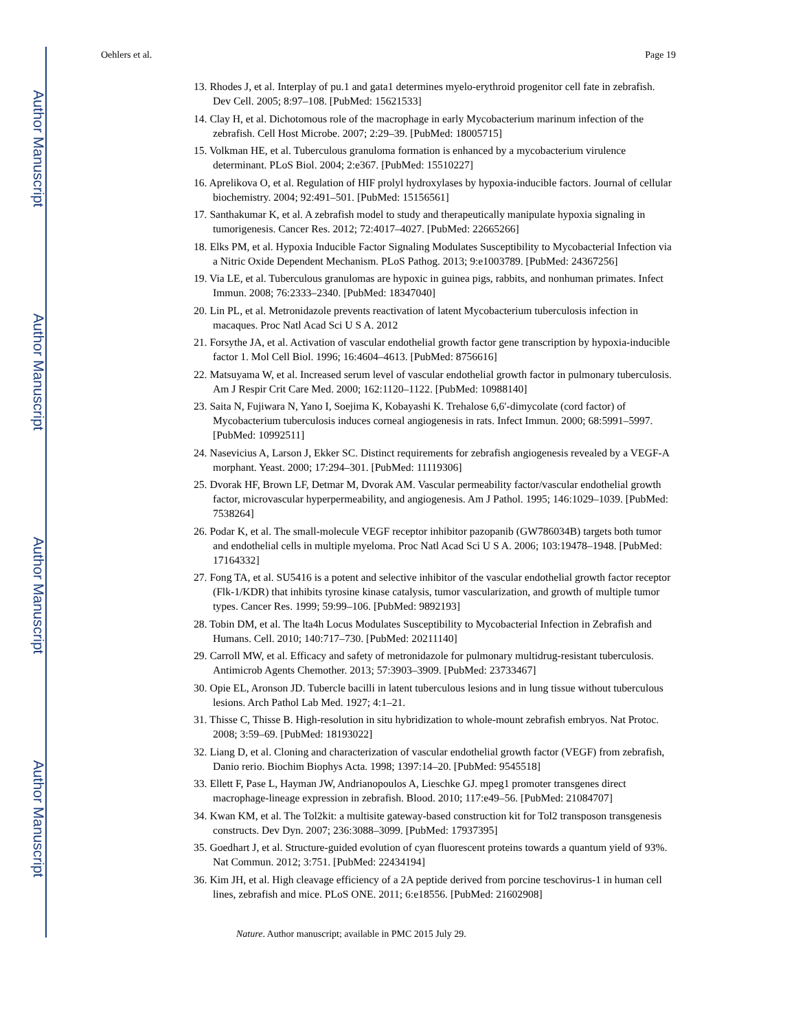Author Manuscript
Author Manuscript
Author Manuscript
Author Manuscript
Oehlers et al. Page 19
13. Rhodes J, et al. Interplay of pu.1 and gata1 determines myelo-erythroid progenitor cell fate in zebrafish. Dev Cell. 2005; 8:97–108. [PubMed: 15621533]
14. Clay H, et al. Dichotomous role of the macrophage in early Mycobacterium marinum infection of the zebrafish. Cell Host Microbe. 2007; 2:29–39. [PubMed: 18005715]
15. Volkman HE, et al. Tuberculous granuloma formation is enhanced by a mycobacterium virulence determinant. PLoS Biol. 2004; 2:e367. [PubMed: 15510227]
16. Aprelikova O, et al. Regulation of HIF prolyl hydroxylases by hypoxia-inducible factors. Journal of cellular biochemistry. 2004; 92:491–501. [PubMed: 15156561]
17. Santhakumar K, et al. A zebrafish model to study and therapeutically manipulate hypoxia signaling in tumorigenesis. Cancer Res. 2012; 72:4017–4027. [PubMed: 22665266]
18. Elks PM, et al. Hypoxia Inducible Factor Signaling Modulates Susceptibility to Mycobacterial Infection via a Nitric Oxide Dependent Mechanism. PLoS Pathog. 2013; 9:e1003789. [PubMed: 24367256]
19. Via LE, et al. Tuberculous granulomas are hypoxic in guinea pigs, rabbits, and nonhuman primates. Infect Immun. 2008; 76:2333–2340. [PubMed: 18347040]
20. Lin PL, et al. Metronidazole prevents reactivation of latent Mycobacterium tuberculosis infection in macaques. Proc Natl Acad Sci U S A. 2012
21. Forsythe JA, et al. Activation of vascular endothelial growth factor gene transcription by hypoxia-inducible factor 1. Mol Cell Biol. 1996; 16:4604–4613. [PubMed: 8756616]
22. Matsuyama W, et al. Increased serum level of vascular endothelial growth factor in pulmonary tuberculosis. Am J Respir Crit Care Med. 2000; 162:1120–1122. [PubMed: 10988140]
23. Saita N, Fujiwara N, Yano I, Soejima K, Kobayashi K. Trehalose 6,6′-dimycolate (cord factor) of Mycobacterium tuberculosis induces corneal angiogenesis in rats. Infect Immun. 2000; 68:5991–5997. [PubMed: 10992511]
24. Nasevicius A, Larson J, Ekker SC. Distinct requirements for zebrafish angiogenesis revealed by a VEGF-A morphant. Yeast. 2000; 17:294–301. [PubMed: 11119306]
25. Dvorak HF, Brown LF, Detmar M, Dvorak AM. Vascular permeability factor/vascular endothelial growth factor, microvascular hyperpermeability, and angiogenesis. Am J Pathol. 1995; 146:1029–1039. [PubMed: 7538264]
26. Podar K, et al. The small-molecule VEGF receptor inhibitor pazopanib (GW786034B) targets both tumor and endothelial cells in multiple myeloma. Proc Natl Acad Sci U S A. 2006; 103:19478–1948. [PubMed: 17164332]
27. Fong TA, et al. SU5416 is a potent and selective inhibitor of the vascular endothelial growth factor receptor (Flk-1/KDR) that inhibits tyrosine kinase catalysis, tumor vascularization, and growth of multiple tumor types. Cancer Res. 1999; 59:99–106. [PubMed: 9892193]
28. Tobin DM, et al. The lta4h Locus Modulates Susceptibility to Mycobacterial Infection in Zebrafish and Humans. Cell. 2010; 140:717–730. [PubMed: 20211140]
29. Carroll MW, et al. Efficacy and safety of metronidazole for pulmonary multidrug-resistant tuberculosis. Antimicrob Agents Chemother. 2013; 57:3903–3909. [PubMed: 23733467]
30. Opie EL, Aronson JD. Tubercle bacilli in latent tuberculous lesions and in lung tissue without tuberculous lesions. Arch Pathol Lab Med. 1927; 4:1–21.
31. Thisse C, Thisse B. High-resolution in situ hybridization to whole-mount zebrafish embryos. Nat Protoc. 2008; 3:59–69. [PubMed: 18193022]
32. Liang D, et al. Cloning and characterization of vascular endothelial growth factor (VEGF) from zebrafish, Danio rerio. Biochim Biophys Acta. 1998; 1397:14–20. [PubMed: 9545518]
33. Ellett F, Pase L, Hayman JW, Andrianopoulos A, Lieschke GJ. mpeg1 promoter transgenes direct macrophage-lineage expression in zebrafish. Blood. 2010; 117:e49–56. [PubMed: 21084707]
34. Kwan KM, et al. The Tol2kit: a multisite gateway-based construction kit for Tol2 transposon transgenesis constructs. Dev Dyn. 2007; 236:3088–3099. [PubMed: 17937395]
35. Goedhart J, et al. Structure-guided evolution of cyan fluorescent proteins towards a quantum yield of 93%. Nat Commun. 2012; 3:751. [PubMed: 22434194]
36. Kim JH, et al. High cleavage efficiency of a 2A peptide derived from porcine teschovirus-1 in human cell lines, zebrafish and mice. PLoS ONE. 2011; 6:e18556. [PubMed: 21602908]
Nature. Author manuscript; available in PMC 2015 July 29.